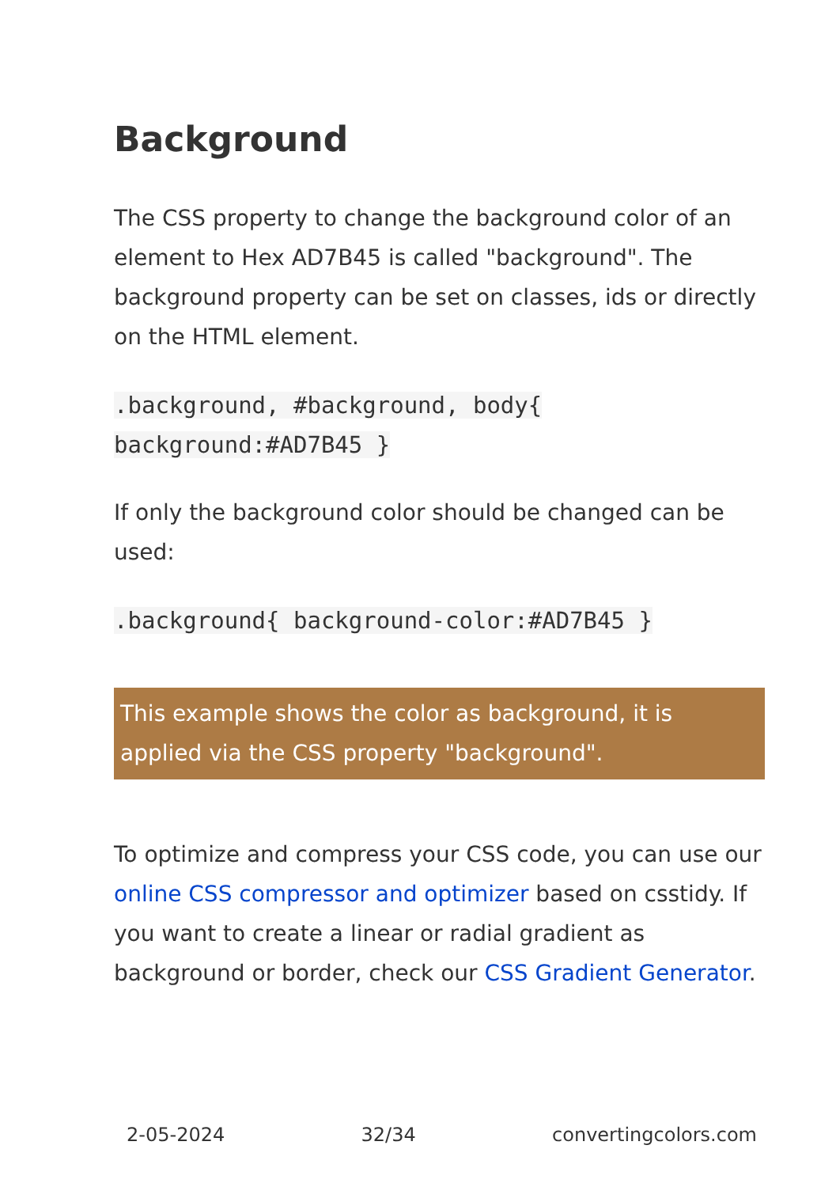Background
The CSS property to change the background color of an element to Hex AD7B45 is called "background". The background property can be set on classes, ids or directly on the HTML element.
.background, #background, body{ background:#AD7B45 }
If only the background color should be changed can be used:
.background{ background-color:#AD7B45 }
This example shows the color as background, it is applied via the CSS property "background".
To optimize and compress your CSS code, you can use our online CSS compressor and optimizer based on csstidy. If you want to create a linear or radial gradient as background or border, check our CSS Gradient Generator.
2-05-2024 32/34 convertingcolors.com